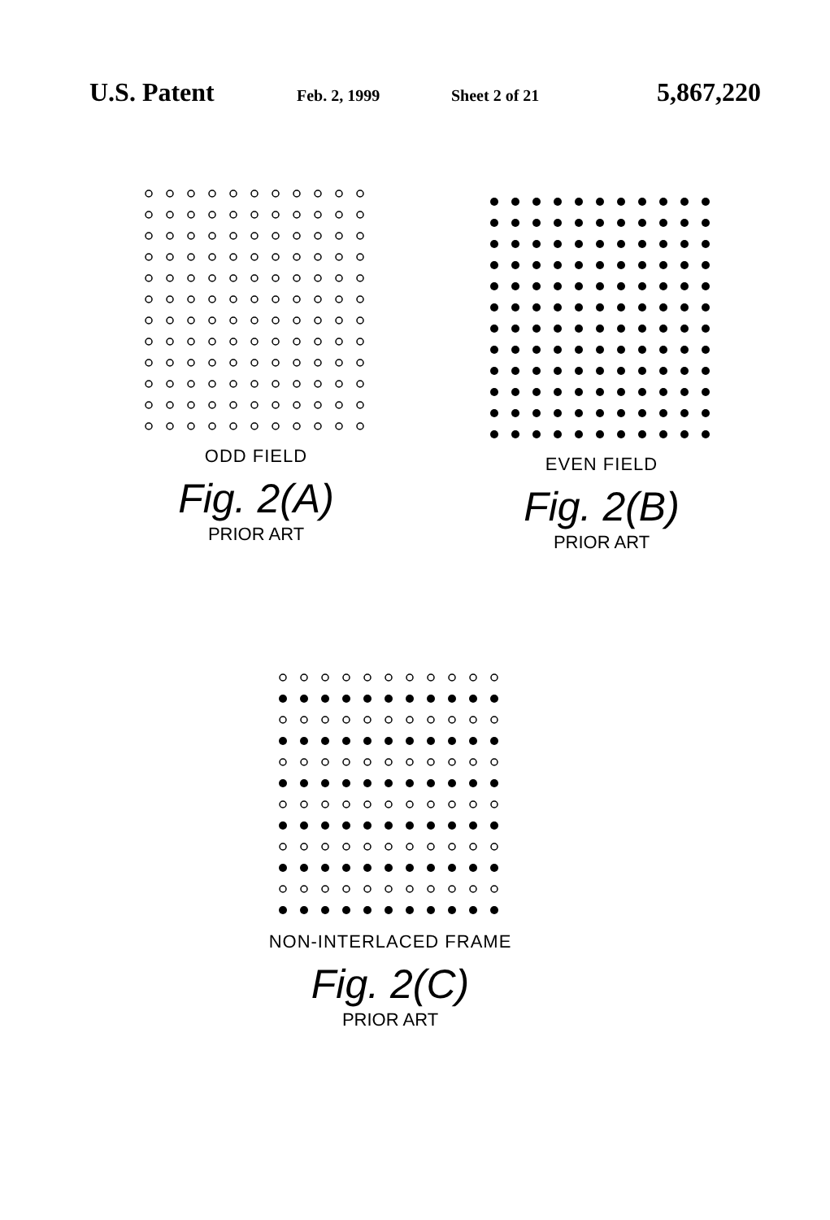U.S. Patent Feb. 2, 1999 Sheet 2 of 21 5,867,220
ODD FIELD
Fig. 2(A)
PRIOR ART
EVEN FIELD
Fig. 2(B)
PRIOR ART
NON-INTERLACED FRAME
Fig. 2(C)
PRIOR ART